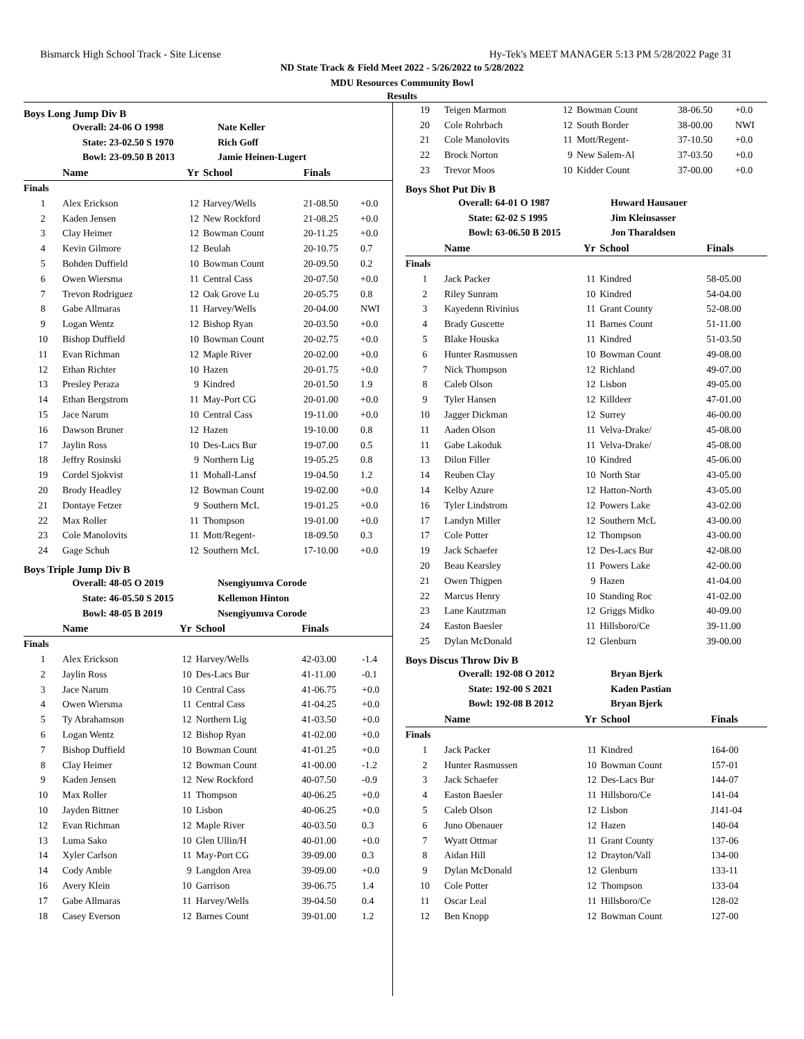Bismarck High School Track - Site License Hy-Tek's MEET MANAGER 5:13 PM 5/28/2022 Page 31
ND State Track & Field Meet 2022 - 5/26/2022 to 5/28/2022
MDU Resources Community Bowl
Results
Boys Long Jump Div B
| Overall: | 24-06 O 1998 | Nate Keller |
| State: | 23-02.50 S 1970 | Rich Goff |
| Bowl: | 23-09.50 B 2013 | Jamie Heinen-Lugert |
| | Name | Yr | School | Finals | |
| --- | --- | --- | --- | --- | --- |
| Finals | | | | | |
| 1 | Alex Erickson | 12 | Harvey/Wells | 21-08.50 | +0.0 |
| 2 | Kaden Jensen | 12 | New Rockford | 21-08.25 | +0.0 |
| 3 | Clay Heimer | 12 | Bowman Count | 20-11.25 | +0.0 |
| 4 | Kevin Gilmore | 12 | Beulah | 20-10.75 | 0.7 |
| 5 | Bohden Duffield | 10 | Bowman Count | 20-09.50 | 0.2 |
| 6 | Owen Wiersma | 11 | Central Cass | 20-07.50 | +0.0 |
| 7 | Trevon Rodriguez | 12 | Oak Grove Lu | 20-05.75 | 0.8 |
| 8 | Gabe Allmaras | 11 | Harvey/Wells | 20-04.00 | NWI |
| 9 | Logan Wentz | 12 | Bishop Ryan | 20-03.50 | +0.0 |
| 10 | Bishop Duffield | 10 | Bowman Count | 20-02.75 | +0.0 |
| 11 | Evan Richman | 12 | Maple River | 20-02.00 | +0.0 |
| 12 | Ethan Richter | 10 | Hazen | 20-01.75 | +0.0 |
| 13 | Presley Peraza | 9 | Kindred | 20-01.50 | 1.9 |
| 14 | Ethan Bergstrom | 11 | May-Port CG | 20-01.00 | +0.0 |
| 15 | Jace Narum | 10 | Central Cass | 19-11.00 | +0.0 |
| 16 | Dawson Bruner | 12 | Hazen | 19-10.00 | 0.8 |
| 17 | Jaylin Ross | 10 | Des-Lacs Bur | 19-07.00 | 0.5 |
| 18 | Jeffry Rosinski | 9 | Northern Lig | 19-05.25 | 0.8 |
| 19 | Cordel Sjokvist | 11 | Mohall-Lansf | 19-04.50 | 1.2 |
| 20 | Brody Headley | 12 | Bowman Count | 19-02.00 | +0.0 |
| 21 | Dontaye Fetzer | 9 | Southern McL | 19-01.25 | +0.0 |
| 22 | Max Roller | 11 | Thompson | 19-01.00 | +0.0 |
| 23 | Cole Manolovits | 11 | Mott/Regent- | 18-09.50 | 0.3 |
| 24 | Gage Schuh | 12 | Southern McL | 17-10.00 | +0.0 |
Boys Triple Jump Div B
| Overall: | 48-05 O 2019 | Nsengiyumva Corode |
| State: | 46-05.50 S 2015 | Kellemon Hinton |
| Bowl: | 48-05 B 2019 | Nsengiyumva Corode |
| | Name | Yr | School | Finals | |
| --- | --- | --- | --- | --- | --- |
| Finals | | | | | |
| 1 | Alex Erickson | 12 | Harvey/Wells | 42-03.00 | -1.4 |
| 2 | Jaylin Ross | 10 | Des-Lacs Bur | 41-11.00 | -0.1 |
| 3 | Jace Narum | 10 | Central Cass | 41-06.75 | +0.0 |
| 4 | Owen Wiersma | 11 | Central Cass | 41-04.25 | +0.0 |
| 5 | Ty Abrahamson | 12 | Northern Lig | 41-03.50 | +0.0 |
| 6 | Logan Wentz | 12 | Bishop Ryan | 41-02.00 | +0.0 |
| 7 | Bishop Duffield | 10 | Bowman Count | 41-01.25 | +0.0 |
| 8 | Clay Heimer | 12 | Bowman Count | 41-00.00 | -1.2 |
| 9 | Kaden Jensen | 12 | New Rockford | 40-07.50 | -0.9 |
| 10 | Max Roller | 11 | Thompson | 40-06.25 | +0.0 |
| 10 | Jayden Bittner | 10 | Lisbon | 40-06.25 | +0.0 |
| 12 | Evan Richman | 12 | Maple River | 40-03.50 | 0.3 |
| 13 | Luma Sako | 10 | Glen Ullin/H | 40-01.00 | +0.0 |
| 14 | Xyler Carlson | 11 | May-Port CG | 39-09.00 | 0.3 |
| 14 | Cody Amble | 9 | Langdon Area | 39-09.00 | +0.0 |
| 16 | Avery Klein | 10 | Garrison | 39-06.75 | 1.4 |
| 17 | Gabe Allmaras | 11 | Harvey/Wells | 39-04.50 | 0.4 |
| 18 | Casey Everson | 12 | Barnes Count | 39-01.00 | 1.2 |
| 19 | Teigen Marmon | 12 | Bowman Count | 38-06.50 | +0.0 |
| 20 | Cole Rohrbach | 12 | South Border | 38-00.00 | NWI |
| 21 | Cole Manolovits | 11 | Mott/Regent- | 37-10.50 | +0.0 |
| 22 | Brock Norton | 9 | New Salem-Al | 37-03.50 | +0.0 |
| 23 | Trevor Moos | 10 | Kidder Count | 37-00.00 | +0.0 |
Boys Shot Put Div B
| Overall: | 64-01 O 1987 | Howard Hausauer |
| State: | 62-02 S 1995 | Jim Kleinsasser |
| Bowl: | 63-06.50 B 2015 | Jon Tharaldsen |
| | Name | Yr | School | Finals |
| --- | --- | --- | --- | --- |
| Finals | | | | |
| 1 | Jack Packer | 11 | Kindred | 58-05.00 |
| 2 | Riley Sunram | 10 | Kindred | 54-04.00 |
| 3 | Kayedenn Rivinius | 11 | Grant County | 52-08.00 |
| 4 | Brady Guscette | 11 | Barnes Count | 51-11.00 |
| 5 | Blake Houska | 11 | Kindred | 51-03.50 |
| 6 | Hunter Rasmussen | 10 | Bowman Count | 49-08.00 |
| 7 | Nick Thompson | 12 | Richland | 49-07.00 |
| 8 | Caleb Olson | 12 | Lisbon | 49-05.00 |
| 9 | Tyler Hansen | 12 | Killdeer | 47-01.00 |
| 10 | Jagger Dickman | 12 | Surrey | 46-00.00 |
| 11 | Aaden Olson | 11 | Velva-Drake/ | 45-08.00 |
| 11 | Gabe Lakoduk | 11 | Velva-Drake/ | 45-08.00 |
| 13 | Dilon Filler | 10 | Kindred | 45-06.00 |
| 14 | Reuben Clay | 10 | North Star | 43-05.00 |
| 14 | Kelby Azure | 12 | Hatton-North | 43-05.00 |
| 16 | Tyler Lindstrom | 12 | Powers Lake | 43-02.00 |
| 17 | Landyn Miller | 12 | Southern McL | 43-00.00 |
| 17 | Cole Potter | 12 | Thompson | 43-00.00 |
| 19 | Jack Schaefer | 12 | Des-Lacs Bur | 42-08.00 |
| 20 | Beau Kearsley | 11 | Powers Lake | 42-00.00 |
| 21 | Owen Thigpen | 9 | Hazen | 41-04.00 |
| 22 | Marcus Henry | 10 | Standing Roc | 41-02.00 |
| 23 | Lane Kautzman | 12 | Griggs Midko | 40-09.00 |
| 24 | Easton Baesler | 11 | Hillsboro/Ce | 39-11.00 |
| 25 | Dylan McDonald | 12 | Glenburn | 39-00.00 |
Boys Discus Throw Div B
| Overall: | 192-08 O 2012 | Bryan Bjerk |
| State: | 192-00 S 2021 | Kaden Pastian |
| Bowl: | 192-08 B 2012 | Bryan Bjerk |
| | Name | Yr | School | Finals |
| --- | --- | --- | --- | --- |
| Finals | | | | |
| 1 | Jack Packer | 11 | Kindred | 164-00 |
| 2 | Hunter Rasmussen | 10 | Bowman Count | 157-01 |
| 3 | Jack Schaefer | 12 | Des-Lacs Bur | 144-07 |
| 4 | Easton Baesler | 11 | Hillsboro/Ce | 141-04 |
| 5 | Caleb Olson | 12 | Lisbon | J141-04 |
| 6 | Juno Obenauer | 12 | Hazen | 140-04 |
| 7 | Wyatt Ottmar | 11 | Grant County | 137-06 |
| 8 | Aidan Hill | 12 | Drayton/Vall | 134-00 |
| 9 | Dylan McDonald | 12 | Glenburn | 133-11 |
| 10 | Cole Potter | 12 | Thompson | 133-04 |
| 11 | Oscar Leal | 11 | Hillsboro/Ce | 128-02 |
| 12 | Ben Knopp | 12 | Bowman Count | 127-00 |